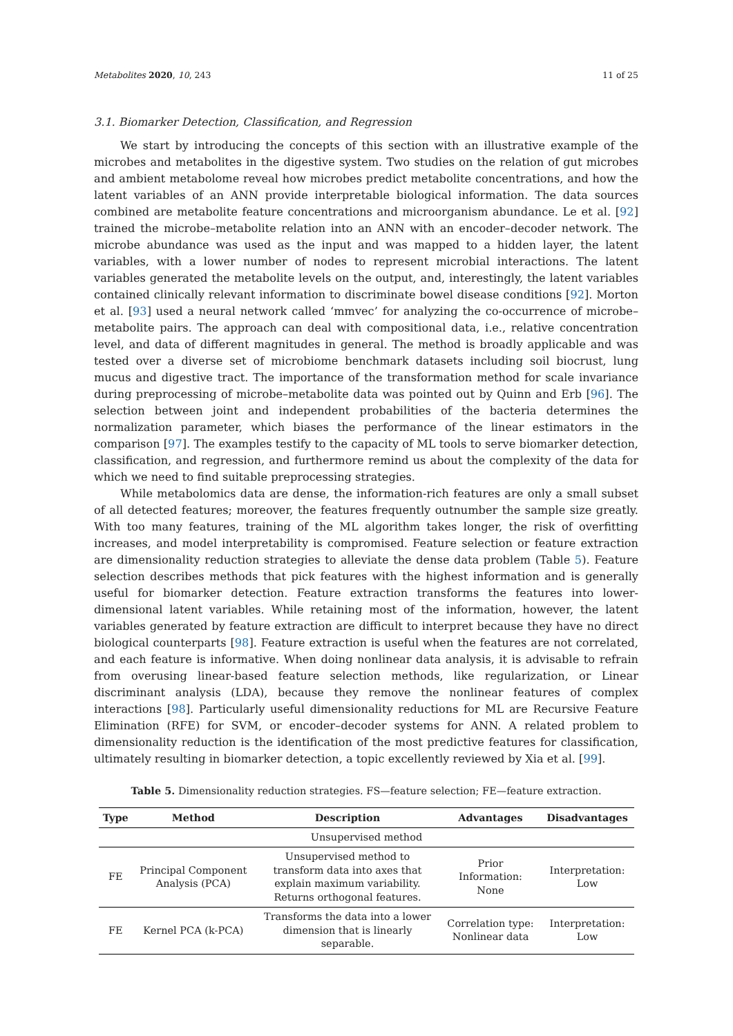Metabolites 2020, 10, 243 11 of 25
3.1. Biomarker Detection, Classification, and Regression
We start by introducing the concepts of this section with an illustrative example of the microbes and metabolites in the digestive system. Two studies on the relation of gut microbes and ambient metabolome reveal how microbes predict metabolite concentrations, and how the latent variables of an ANN provide interpretable biological information. The data sources combined are metabolite feature concentrations and microorganism abundance. Le et al. [92] trained the microbe–metabolite relation into an ANN with an encoder–decoder network. The microbe abundance was used as the input and was mapped to a hidden layer, the latent variables, with a lower number of nodes to represent microbial interactions. The latent variables generated the metabolite levels on the output, and, interestingly, the latent variables contained clinically relevant information to discriminate bowel disease conditions [92]. Morton et al. [93] used a neural network called ‘mmvec’ for analyzing the co-occurrence of microbe–metabolite pairs. The approach can deal with compositional data, i.e., relative concentration level, and data of different magnitudes in general. The method is broadly applicable and was tested over a diverse set of microbiome benchmark datasets including soil biocrust, lung mucus and digestive tract. The importance of the transformation method for scale invariance during preprocessing of microbe–metabolite data was pointed out by Quinn and Erb [96]. The selection between joint and independent probabilities of the bacteria determines the normalization parameter, which biases the performance of the linear estimators in the comparison [97]. The examples testify to the capacity of ML tools to serve biomarker detection, classification, and regression, and furthermore remind us about the complexity of the data for which we need to find suitable preprocessing strategies.
While metabolomics data are dense, the information-rich features are only a small subset of all detected features; moreover, the features frequently outnumber the sample size greatly. With too many features, training of the ML algorithm takes longer, the risk of overfitting increases, and model interpretability is compromised. Feature selection or feature extraction are dimensionality reduction strategies to alleviate the dense data problem (Table 5). Feature selection describes methods that pick features with the highest information and is generally useful for biomarker detection. Feature extraction transforms the features into lower-dimensional latent variables. While retaining most of the information, however, the latent variables generated by feature extraction are difficult to interpret because they have no direct biological counterparts [98]. Feature extraction is useful when the features are not correlated, and each feature is informative. When doing nonlinear data analysis, it is advisable to refrain from overusing linear-based feature selection methods, like regularization, or Linear discriminant analysis (LDA), because they remove the nonlinear features of complex interactions [98]. Particularly useful dimensionality reductions for ML are Recursive Feature Elimination (RFE) for SVM, or encoder–decoder systems for ANN. A related problem to dimensionality reduction is the identification of the most predictive features for classification, ultimately resulting in biomarker detection, a topic excellently reviewed by Xia et al. [99].
Table 5. Dimensionality reduction strategies. FS—feature selection; FE—feature extraction.
| Type | Method | Description | Advantages | Disadvantages |
| --- | --- | --- | --- | --- |
| Unsupervised method | | | | |
| FE | Principal Component Analysis (PCA) | Unsupervised method to transform data into axes that explain maximum variability. Returns orthogonal features. | Prior Information: None | Interpretation: Low |
| FE | Kernel PCA (k-PCA) | Transforms the data into a lower dimension that is linearly separable. | Correlation type: Nonlinear data | Interpretation: Low |